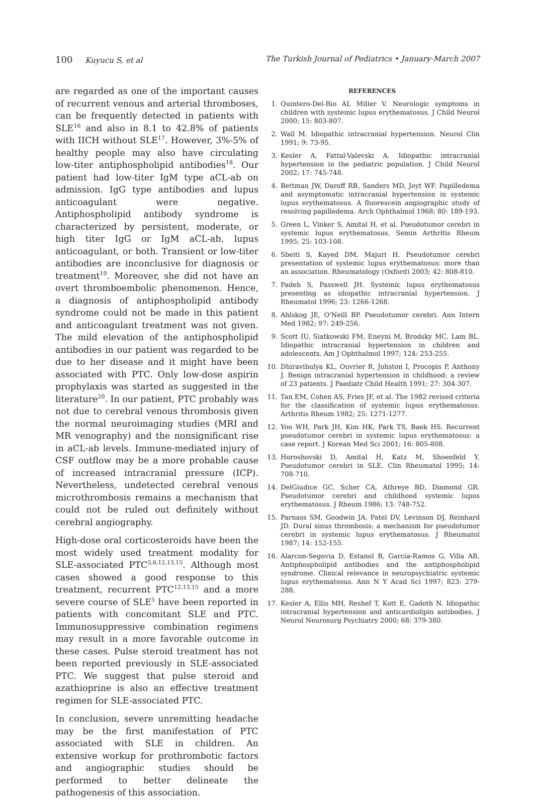100 Kuyucu S, et al The Turkish Journal of Pediatrics • January-March 2007
are regarded as one of the important causes of recurrent venous and arterial thromboses, can be frequently detected in patients with SLE<sup>16</sup> and also in 8.1 to 42.8% of patients with IICH without SLE<sup>17</sup>. However, 3%-5% of healthy people may also have circulating low-titer antiphospholipid antibodies<sup>18</sup>. Our patient had low-titer IgM type aCL-ab on admission. IgG type antibodies and lupus anticoagulant were negative. Antiphospholipid antibody syndrome is characterized by persistent, moderate, or high titer IgG or IgM aCL-ab, lupus anticoagulant, or both. Transient or low-titer antibodies are inconclusive for diagnosis or treatment<sup>19</sup>. Moreover, she did not have an overt thromboembolic phenomenon. Hence, a diagnosis of antiphospholipid antibody syndrome could not be made in this patient and anticoagulant treatment was not given. The mild elevation of the antiphospholipid antibodies in our patient was regarded to be due to her disease and it might have been associated with PTC. Only low-dose aspirin prophylaxis was started as suggested in the literature<sup>20</sup>. In our patient, PTC probably was not due to cerebral venous thrombosis given the normal neuroimaging studies (MRI and MR venography) and the nonsignificant rise in aCL-ab levels. Immune-mediated injury of CSF outflow may be a more probable cause of increased intracranial pressure (ICP). Nevertheless, undetected cerebral venous microthrombosis remains a mechanism that could not be ruled out definitely without cerebral angiography.
High-dose oral corticosteroids have been the most widely used treatment modality for SLE-associated PTC<sup>5,6,12,13,15</sup>. Although most cases showed a good response to this treatment, recurrent PTC<sup>12,13,15</sup> and a more severe course of SLE<sup>5</sup> have been reported in patients with concomitant SLE and PTC. Immunosuppressive combination regimens may result in a more favorable outcome in these cases. Pulse steroid treatment has not been reported previously in SLE-associated PTC. We suggest that pulse steroid and azathioprine is also an effective treatment regimen for SLE-associated PTC.
In conclusion, severe unremitting headache may be the first manifestation of PTC associated with SLE in children. An extensive workup for prothrombotic factors and angiographic studies should be performed to better delineate the pathogenesis of this association.
REFERENCES
1. Quintero-Del-Rio AI, Miller V. Neurologic symptoms in children with systemic lupus erythematosus. J Child Neurol 2000; 15: 803-807.
2. Wall M. Idiopathic intracranial hypertension. Neurol Clin 1991; 9: 73-95.
3. Kesler A, Fattal-Valevski A. Idiopathic intracranial hypertension in the pediatric population. J Child Neurol 2002; 17: 745-748.
4. Bettman JW, Daroff RB, Sanders MD, Joyt WF. Papilledema and asymptomatic intracranial hypertension in systemic lupus erythematosus. A fluorescein angiographic study of resolving papilledema. Arch Ophthalmol 1968; 80: 189-193.
5. Green L, Vinker S, Amital H, et al. Pseudotumor cerebri in systemic lupus erythematosus. Semin Arthritis Rheum 1995; 25: 103-108.
6. Sbeiti S, Kayed DM, Majuri H. Pseudotumor cerebri presentation of systemic lupus erythematosus: more than an association. Rheumatology (Oxford) 2003; 42: 808-810.
7. Padeh S, Passwell JH. Systemic lupus erythematosus presenting as idiopathic intracranial hypertension. J Rheumatol 1996; 23: 1266-1268.
8. Ahlskog JE, O'Neill BP. Pseudotumor cerebri. Ann Intern Med 1982; 97: 249-256.
9. Scott IU, Siatkowski FM, Eneyni M, Brodsky MC, Lam BL. Idiopathic intracranial hypertension in children and adolescents. Am J Ophthalmol 1997; 124: 253-255.
10. Dhiravibulya KL, Ouvrier R, Johston I, Procopis P, Anthony J. Benign intracranial hypertension in childhood: a review of 23 patients. J Paediatr Child Health 1991; 27: 304-307.
11. Tan EM, Cohen AS, Fries JF, et al. The 1982 revised criteria for the classification of systemic lupus erythematosus. Arthritis Rheum 1982; 25: 1271-1277.
12. Yoo WH, Park JH, Kim HK, Park TS, Baek HS. Recurrent pseudotumor cerebri in systemic lupus erythematosus: a case report. J Korean Med Sci 2001; 16: 805-808.
13. Horoshovski D, Amital H, Katz M, Shoenfeld Y. Pseudotumor cerebri in SLE. Clin Rheumatol 1995; 14: 708-710.
14. DelGiudice GC, Scher CA, Athreye BD, Diamond GR. Pseudotumor cerebri and childhood systemic lupus erythematosus. J Rheum 1986; 13: 748-752.
15. Parnass SM, Goodwin JA, Patel DV, Levinson DJ, Reinhard JD. Dural sinus thrombosis: a mechanism for pseudotumor cerebri in systemic lupus erythematosus. J Rheumatol 1987; 14: 152-155.
16. Alarcon-Segovia D, Estanol B, Garcia-Ramos G, Villa AR. Antiphospholipid antibodies and the antiphospholipid syndrome. Clinical relevance in neuropsychiatric systemic lupus erythematosus. Ann N Y Acad Sci 1997; 823: 279-288.
17. Kesler A, Ellis MH, Reshef T, Kott E, Gadoth N. Idiopathic intracranial hypertension and anticardiolipin antibodies. J Neurol Neurosurg Psychiatry 2000; 68: 379-380.